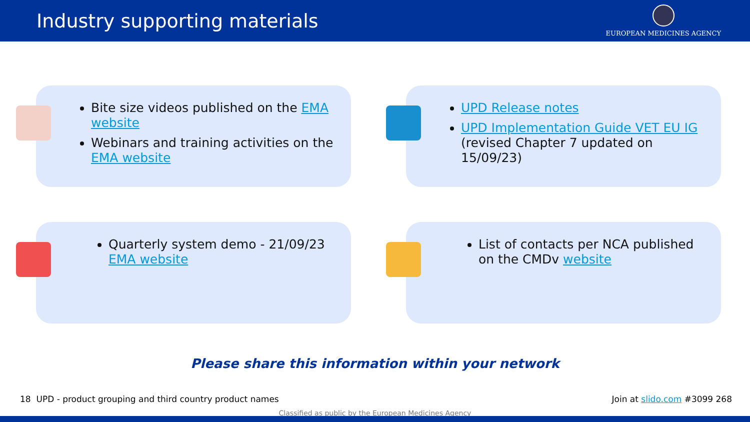Industry supporting materials
EUROPEAN MEDICINES AGENCY
Bite size videos published on the EMA website
Webinars and training activities on the EMA website
UPD Release notes
UPD Implementation Guide VET EU IG (revised Chapter 7 updated on 15/09/23)
Quarterly system demo - 21/09/23 EMA website
List of contacts per NCA published on the CMDv website
Please share this information within your network
18 UPD - product grouping and third country product names Join at slido.com #3099 268
Classified as public by the European Medicines Agency